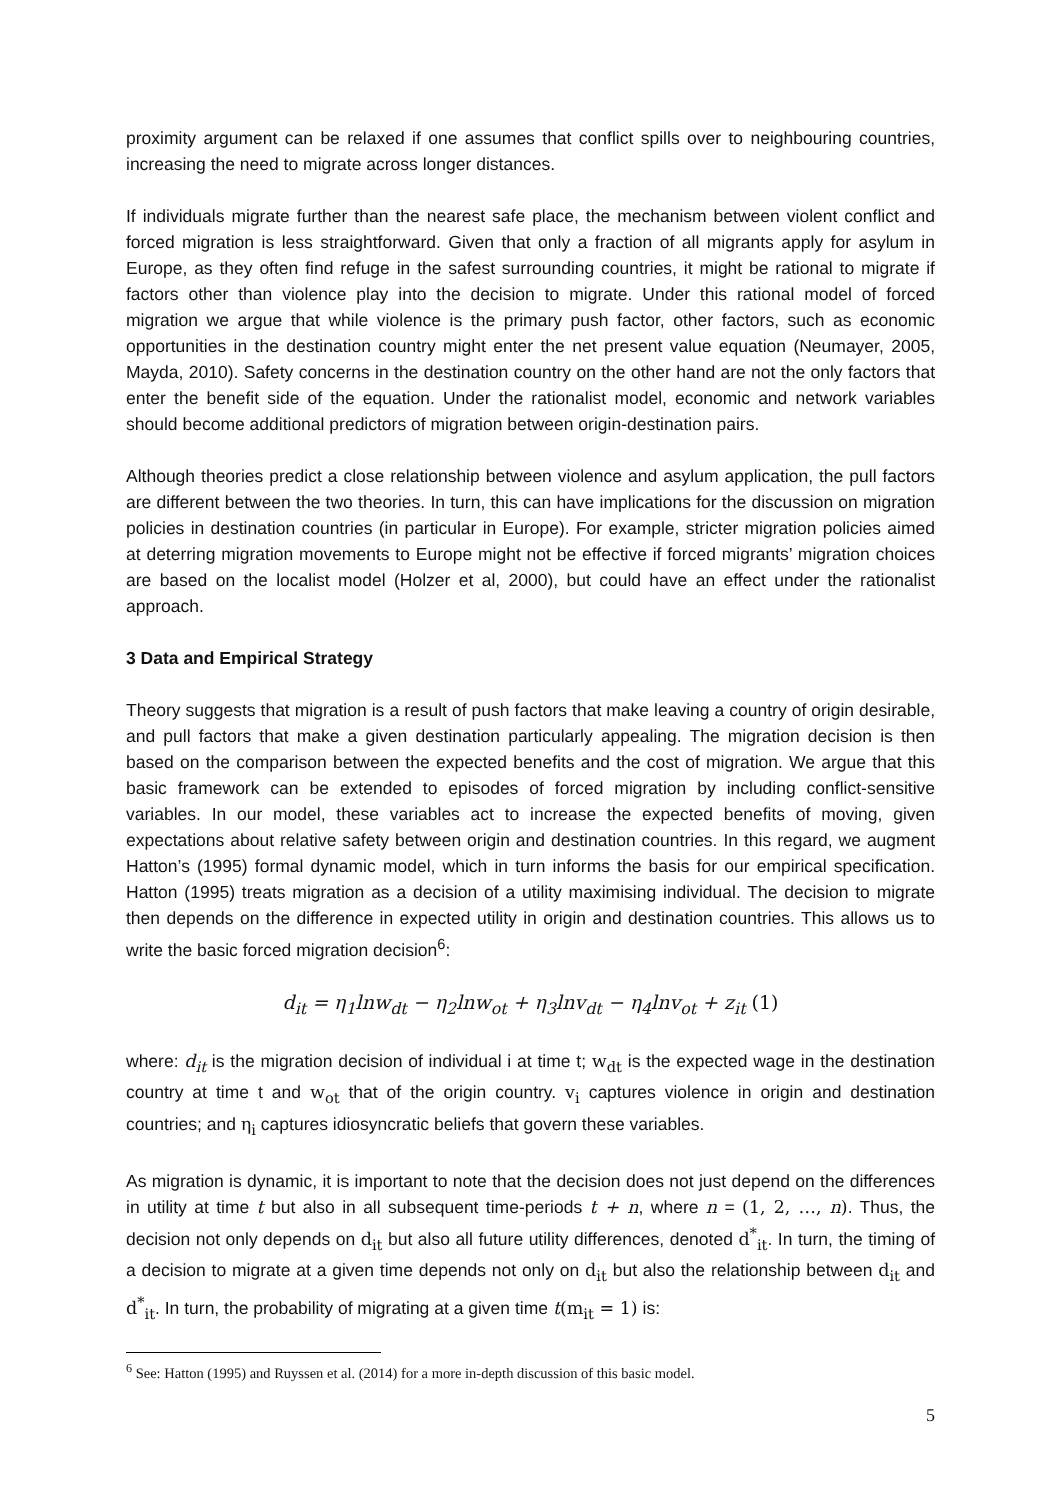proximity argument can be relaxed if one assumes that conflict spills over to neighbouring countries, increasing the need to migrate across longer distances.
If individuals migrate further than the nearest safe place, the mechanism between violent conflict and forced migration is less straightforward. Given that only a fraction of all migrants apply for asylum in Europe, as they often find refuge in the safest surrounding countries, it might be rational to migrate if factors other than violence play into the decision to migrate. Under this rational model of forced migration we argue that while violence is the primary push factor, other factors, such as economic opportunities in the destination country might enter the net present value equation (Neumayer, 2005, Mayda, 2010). Safety concerns in the destination country on the other hand are not the only factors that enter the benefit side of the equation. Under the rationalist model, economic and network variables should become additional predictors of migration between origin-destination pairs.
Although theories predict a close relationship between violence and asylum application, the pull factors are different between the two theories. In turn, this can have implications for the discussion on migration policies in destination countries (in particular in Europe). For example, stricter migration policies aimed at deterring migration movements to Europe might not be effective if forced migrants’ migration choices are based on the localist model (Holzer et al, 2000), but could have an effect under the rationalist approach.
3 Data and Empirical Strategy
Theory suggests that migration is a result of push factors that make leaving a country of origin desirable, and pull factors that make a given destination particularly appealing. The migration decision is then based on the comparison between the expected benefits and the cost of migration. We argue that this basic framework can be extended to episodes of forced migration by including conflict-sensitive variables. In our model, these variables act to increase the expected benefits of moving, given expectations about relative safety between origin and destination countries. In this regard, we augment Hatton’s (1995) formal dynamic model, which in turn informs the basis for our empirical specification. Hatton (1995) treats migration as a decision of a utility maximising individual. The decision to migrate then depends on the difference in expected utility in origin and destination countries. This allows us to write the basic forced migration decision<sup>6</sup>:
d<sub>it</sub> = η<sub>1</sub>lnw<sub>dt</sub> − η<sub>2</sub>lnw<sub>ot</sub> + η<sub>3</sub>lnv<sub>dt</sub> − η<sub>4</sub>lnv<sub>ot</sub> + z<sub>it</sub> (1)
where: d<sub>it</sub> is the migration decision of individual i at time t; w<sub>dt</sub> is the expected wage in the destination country at time t and w<sub>ot</sub> that of the origin country. v<sub>i</sub> captures violence in origin and destination countries; and η<sub>i</sub> captures idiosyncratic beliefs that govern these variables.
As migration is dynamic, it is important to note that the decision does not just depend on the differences in utility at time t but also in all subsequent time-periods t + n, where n = (1, 2, …, n). Thus, the decision not only depends on d<sub>it</sub> but also all future utility differences, denoted d<sup>*</sup><sub>it</sub>. In turn, the timing of a decision to migrate at a given time depends not only on d<sub>it</sub> but also the relationship between d<sub>it</sub> and d<sup>*</sup><sub>it</sub>. In turn, the probability of migrating at a given time t(m<sub>it</sub> = 1) is:
<sup>6</sup> See: Hatton (1995) and Ruyssen et al. (2014) for a more in-depth discussion of this basic model.
5